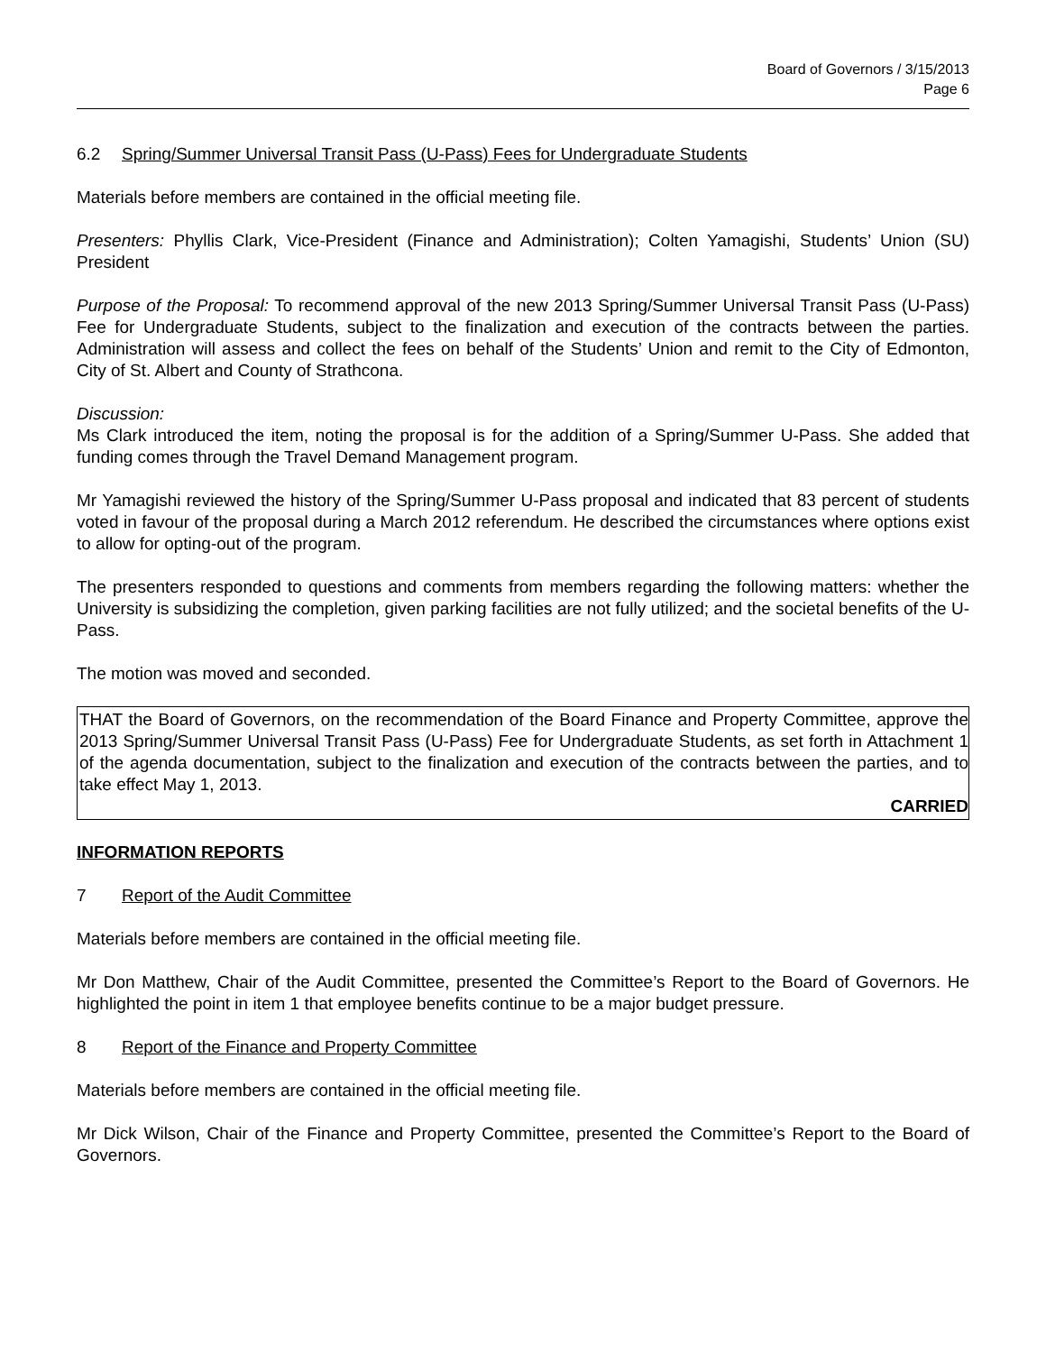Board of Governors / 3/15/2013
Page 6
6.2 Spring/Summer Universal Transit Pass (U-Pass) Fees for Undergraduate Students
Materials before members are contained in the official meeting file.
Presenters: Phyllis Clark, Vice-President (Finance and Administration); Colten Yamagishi, Students’ Union (SU) President
Purpose of the Proposal: To recommend approval of the new 2013 Spring/Summer Universal Transit Pass (U-Pass) Fee for Undergraduate Students, subject to the finalization and execution of the contracts between the parties. Administration will assess and collect the fees on behalf of the Students’ Union and remit to the City of Edmonton, City of St. Albert and County of Strathcona.
Discussion:
Ms Clark introduced the item, noting the proposal is for the addition of a Spring/Summer U-Pass. She added that funding comes through the Travel Demand Management program.
Mr Yamagishi reviewed the history of the Spring/Summer U-Pass proposal and indicated that 83 percent of students voted in favour of the proposal during a March 2012 referendum. He described the circumstances where options exist to allow for opting-out of the program.
The presenters responded to questions and comments from members regarding the following matters: whether the University is subsidizing the completion, given parking facilities are not fully utilized; and the societal benefits of the U-Pass.
The motion was moved and seconded.
THAT the Board of Governors, on the recommendation of the Board Finance and Property Committee, approve the 2013 Spring/Summer Universal Transit Pass (U-Pass) Fee for Undergraduate Students, as set forth in Attachment 1 of the agenda documentation, subject to the finalization and execution of the contracts between the parties, and to take effect May 1, 2013.
CARRIED
INFORMATION REPORTS
7 Report of the Audit Committee
Materials before members are contained in the official meeting file.
Mr Don Matthew, Chair of the Audit Committee, presented the Committee’s Report to the Board of Governors. He highlighted the point in item 1 that employee benefits continue to be a major budget pressure.
8 Report of the Finance and Property Committee
Materials before members are contained in the official meeting file.
Mr Dick Wilson, Chair of the Finance and Property Committee, presented the Committee’s Report to the Board of Governors.